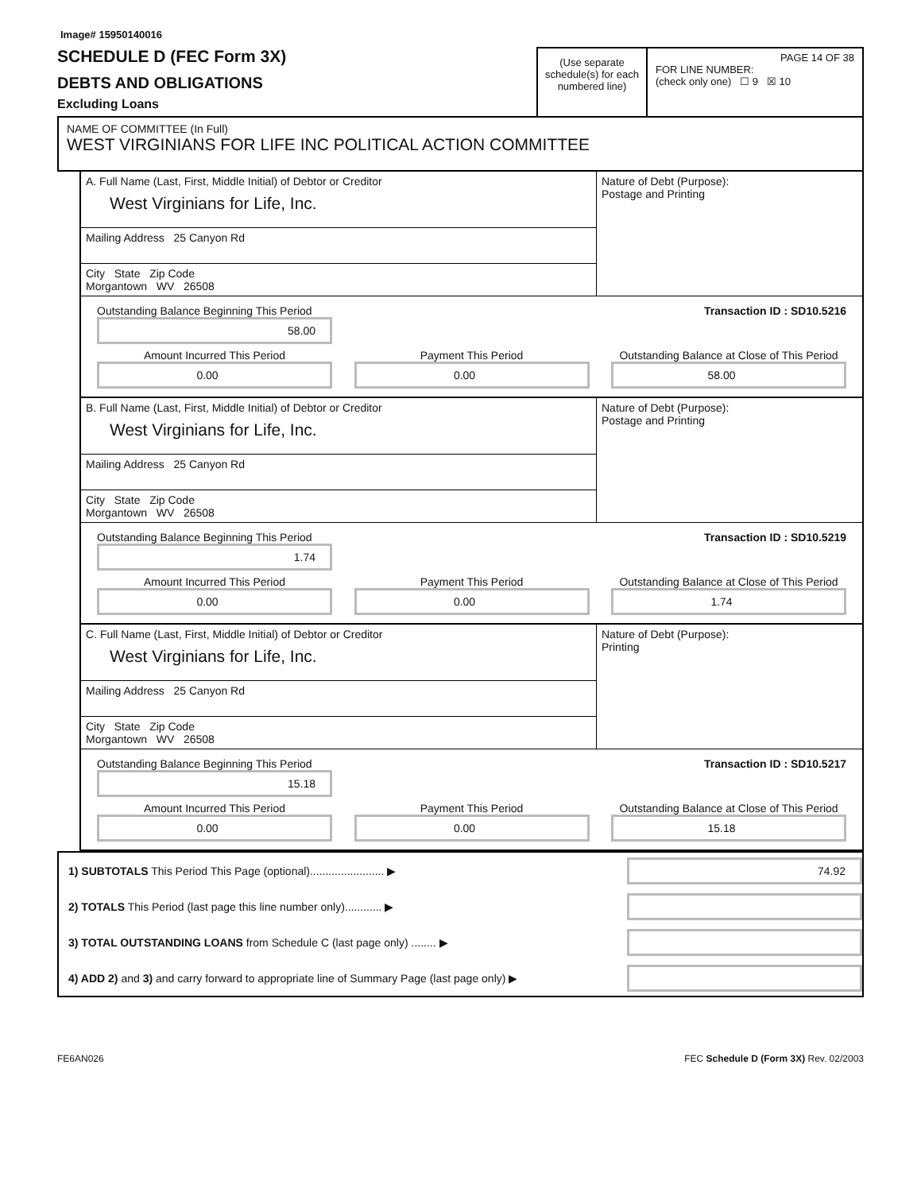Image# 15950140016
SCHEDULE D (FEC Form 3X)
DEBTS AND OBLIGATIONS
Excluding Loans
(Use separate schedule(s) for each numbered line)
PAGE 14 OF 38
FOR LINE NUMBER:
(check only one) ☐ 9 ☒ 10
NAME OF COMMITTEE (In Full)
WEST VIRGINIANS FOR LIFE INC POLITICAL ACTION COMMITTEE
A. Full Name (Last, First, Middle Initial) of Debtor or Creditor
West Virginians for Life, Inc.
Mailing Address 25 Canyon Rd
City State Zip Code
Morgantown WV 26508
Nature of Debt (Purpose):
Postage and Printing
Outstanding Balance Beginning This Period Transaction ID : SD10.5216
58.00
Amount Incurred This Period
0.00
Payment This Period
0.00
Outstanding Balance at Close of This Period
58.00
B. Full Name (Last, First, Middle Initial) of Debtor or Creditor
West Virginians for Life, Inc.
Mailing Address 25 Canyon Rd
City State Zip Code
Morgantown WV 26508
Nature of Debt (Purpose):
Postage and Printing
Outstanding Balance Beginning This Period Transaction ID : SD10.5219
1.74
Amount Incurred This Period
0.00
Payment This Period
0.00
Outstanding Balance at Close of This Period
1.74
C. Full Name (Last, First, Middle Initial) of Debtor or Creditor
West Virginians for Life, Inc.
Mailing Address 25 Canyon Rd
City State Zip Code
Morgantown WV 26508
Nature of Debt (Purpose):
Printing
Outstanding Balance Beginning This Period Transaction ID : SD10.5217
15.18
Amount Incurred This Period
0.00
Payment This Period
0.00
Outstanding Balance at Close of This Period
15.18
1) SUBTOTALS This Period This Page (optional)........................ ▶
74.92
2) TOTALS This Period (last page this line number only)............ ▶
3) TOTAL OUTSTANDING LOANS from Schedule C (last page only) ........ ▶
4) ADD 2) and 3) and carry forward to appropriate line of Summary Page (last page only) ▶
FE6AN026 FEC Schedule D (Form 3X) Rev. 02/2003